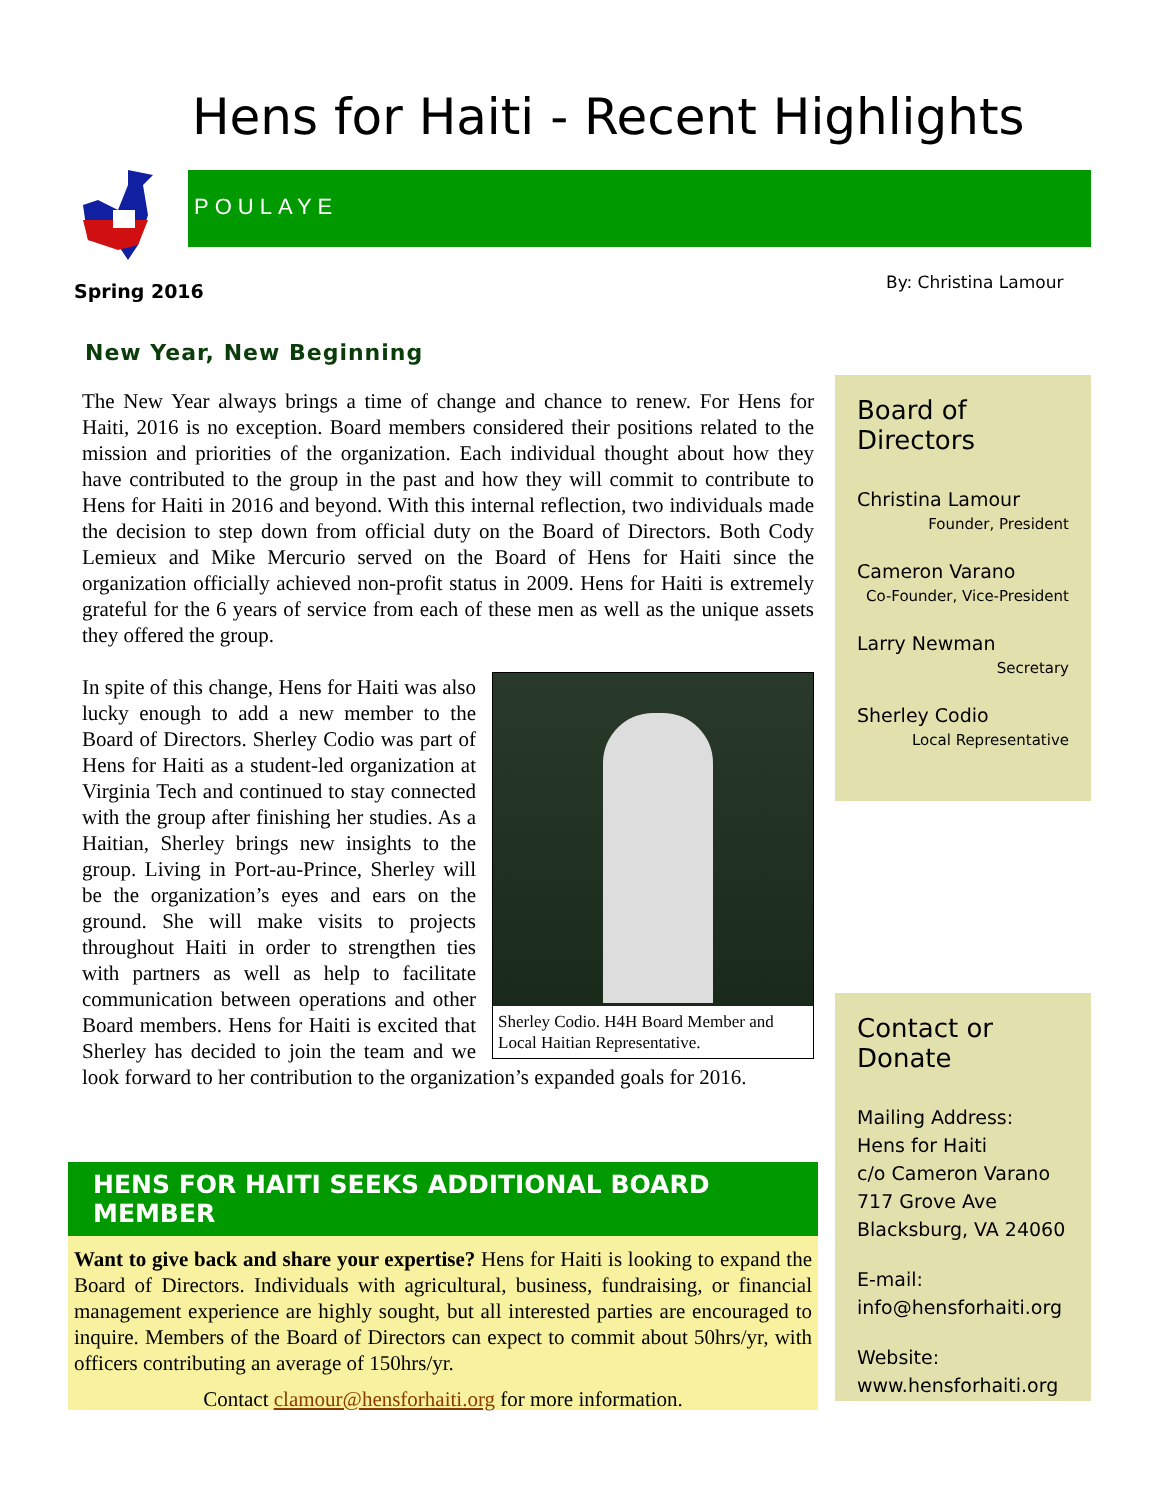Hens for Haiti - Recent Highlights
POULAYE
Spring 2016 By: Christina Lamour
New Year, New Beginning
The New Year always brings a time of change and chance to renew. For Hens for Haiti, 2016 is no exception. Board members considered their positions related to the mission and priorities of the organization. Each individual thought about how they have contributed to the group in the past and how they will commit to contribute to Hens for Haiti in 2016 and beyond. With this internal reflection, two individuals made the decision to step down from official duty on the Board of Directors. Both Cody Lemieux and Mike Mercurio served on the Board of Hens for Haiti since the organization officially achieved non-profit status in 2009. Hens for Haiti is extremely grateful for the 6 years of service from each of these men as well as the unique assets they offered the group.
Sherley Codio. H4H Board Member and Local Haitian Representative.
In spite of this change, Hens for Haiti was also lucky enough to add a new member to the Board of Directors. Sherley Codio was part of Hens for Haiti as a student-led organization at Virginia Tech and continued to stay connected with the group after finishing her studies. As a Haitian, Sherley brings new insights to the group. Living in Port-au-Prince, Sherley will be the organization’s eyes and ears on the ground. She will make visits to projects throughout Haiti in order to strengthen ties with partners as well as help to facilitate communication between operations and other Board members. Hens for Haiti is excited that Sherley has decided to join the team and we look forward to her contribution to the organization’s expanded goals for 2016.
HENS FOR HAITI SEEKS ADDITIONAL BOARD MEMBER
Want to give back and share your expertise? Hens for Haiti is looking to expand the Board of Directors. Individuals with agricultural, business, fundraising, or financial management experience are highly sought, but all interested parties are encouraged to inquire. Members of the Board of Directors can expect to commit about 50hrs/yr, with officers contributing an average of 150hrs/yr.
Contact clamour@hensforhaiti.org for more information.
Board of Directors
Christina Lamour
Founder, President
Cameron Varano
Co-Founder, Vice-President
Larry Newman
Secretary
Sherley Codio
Local Representative
Contact or Donate
Mailing Address:
Hens for Haiti
c/o Cameron Varano
717 Grove Ave
Blacksburg, VA 24060
E-mail:
info@hensforhaiti.org
Website:
www.hensforhaiti.org